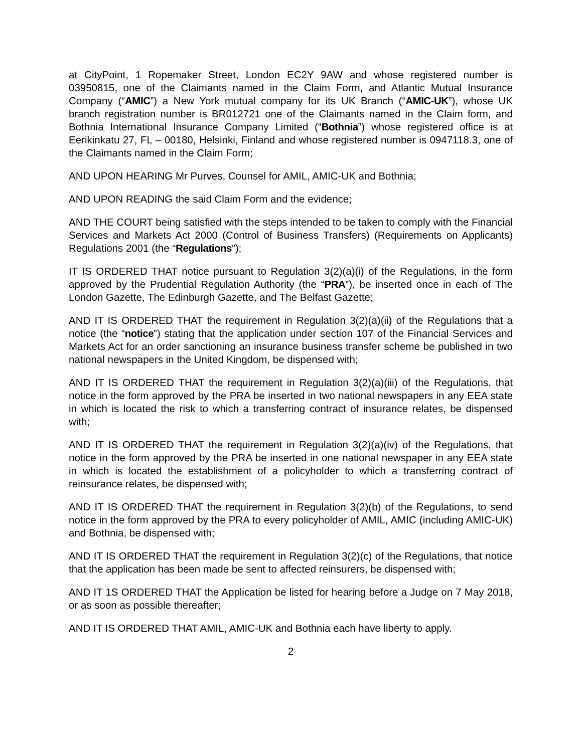at CityPoint, 1 Ropemaker Street, London EC2Y 9AW and whose registered number is 03950815, one of the Claimants named in the Claim Form, and Atlantic Mutual Insurance Company (“AMIC”) a New York mutual company for its UK Branch (“AMIC-UK”), whose UK branch registration number is BR012721 one of the Claimants named in the Claim form, and Bothnia International Insurance Company Limited (“Bothnia”) whose registered office is at Eerikinkatu 27, FL – 00180, Helsinki, Finland and whose registered number is 0947118.3, one of the Claimants named in the Claim Form;
AND UPON HEARING Mr Purves, Counsel for AMIL, AMIC-UK and Bothnia;
AND UPON READING the said Claim Form and the evidence;
AND THE COURT being satisfied with the steps intended to be taken to comply with the Financial Services and Markets Act 2000 (Control of Business Transfers) (Requirements on Applicants) Regulations 2001 (the “Regulations”);
IT IS ORDERED THAT notice pursuant to Regulation 3(2)(a)(i) of the Regulations, in the form approved by the Prudential Regulation Authority (the “PRA”), be inserted once in each of The London Gazette, The Edinburgh Gazette, and The Belfast Gazette;
AND IT IS ORDERED THAT the requirement in Regulation 3(2)(a)(ii) of the Regulations that a notice (the “notice”) stating that the application under section 107 of the Financial Services and Markets Act for an order sanctioning an insurance business transfer scheme be published in two national newspapers in the United Kingdom, be dispensed with;
AND IT IS ORDERED THAT the requirement in Regulation 3(2)(a)(iii) of the Regulations, that notice in the form approved by the PRA be inserted in two national newspapers in any EEA state in which is located the risk to which a transferring contract of insurance relates, be dispensed with;
AND IT IS ORDERED THAT the requirement in Regulation 3(2)(a)(iv) of the Regulations, that notice in the form approved by the PRA be inserted in one national newspaper in any EEA state in which is located the establishment of a policyholder to which a transferring contract of reinsurance relates, be dispensed with;
AND IT IS ORDERED THAT the requirement in Regulation 3(2)(b) of the Regulations, to send notice in the form approved by the PRA to every policyholder of AMIL, AMIC (including AMIC-UK) and Bothnia, be dispensed with;
AND IT IS ORDERED THAT the requirement in Regulation 3(2)(c) of the Regulations, that notice that the application has been made be sent to affected reinsurers, be dispensed with;
AND IT 1S ORDERED THAT the Application be listed for hearing before a Judge on 7 May 2018, or as soon as possible thereafter;
AND IT IS ORDERED THAT AMIL, AMIC-UK and Bothnia each have liberty to apply.
2